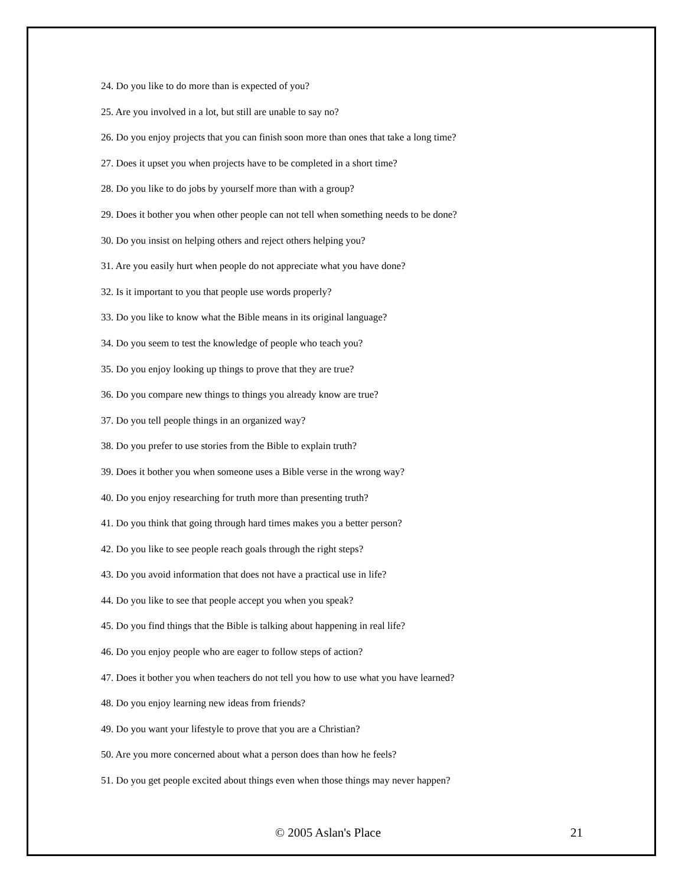24. Do you like to do more than is expected of you?
25. Are you involved in a lot, but still are unable to say no?
26. Do you enjoy projects that you can finish soon more than ones that take a long time?
27. Does it upset you when projects have to be completed in a short time?
28. Do you like to do jobs by yourself more than with a group?
29. Does it bother you when other people can not tell when something needs to be done?
30. Do you insist on helping others and reject others helping you?
31. Are you easily hurt when people do not appreciate what you have done?
32. Is it important to you that people use words properly?
33. Do you like to know what the Bible means in its original language?
34. Do you seem to test the knowledge of people who teach you?
35. Do you enjoy looking up things to prove that they are true?
36. Do you compare new things to things you already know are true?
37. Do you tell people things in an organized way?
38. Do you prefer to use stories from the Bible to explain truth?
39. Does it bother you when someone uses a Bible verse in the wrong way?
40. Do you enjoy researching for truth more than presenting truth?
41. Do you think that going through hard times makes you a better person?
42. Do you like to see people reach goals through the right steps?
43. Do you avoid information that does not have a practical use in life?
44. Do you like to see that people accept you when you speak?
45. Do you find things that the Bible is talking about happening in real life?
46. Do you enjoy people who are eager to follow steps of action?
47. Does it bother you when teachers do not tell you how to use what you have learned?
48. Do you enjoy learning new ideas from friends?
49. Do you want your lifestyle to prove that you are a Christian?
50. Are you more concerned about what a person does than how he feels?
51. Do you get people excited about things even when those things may never happen?
© 2005 Aslan's Place 21